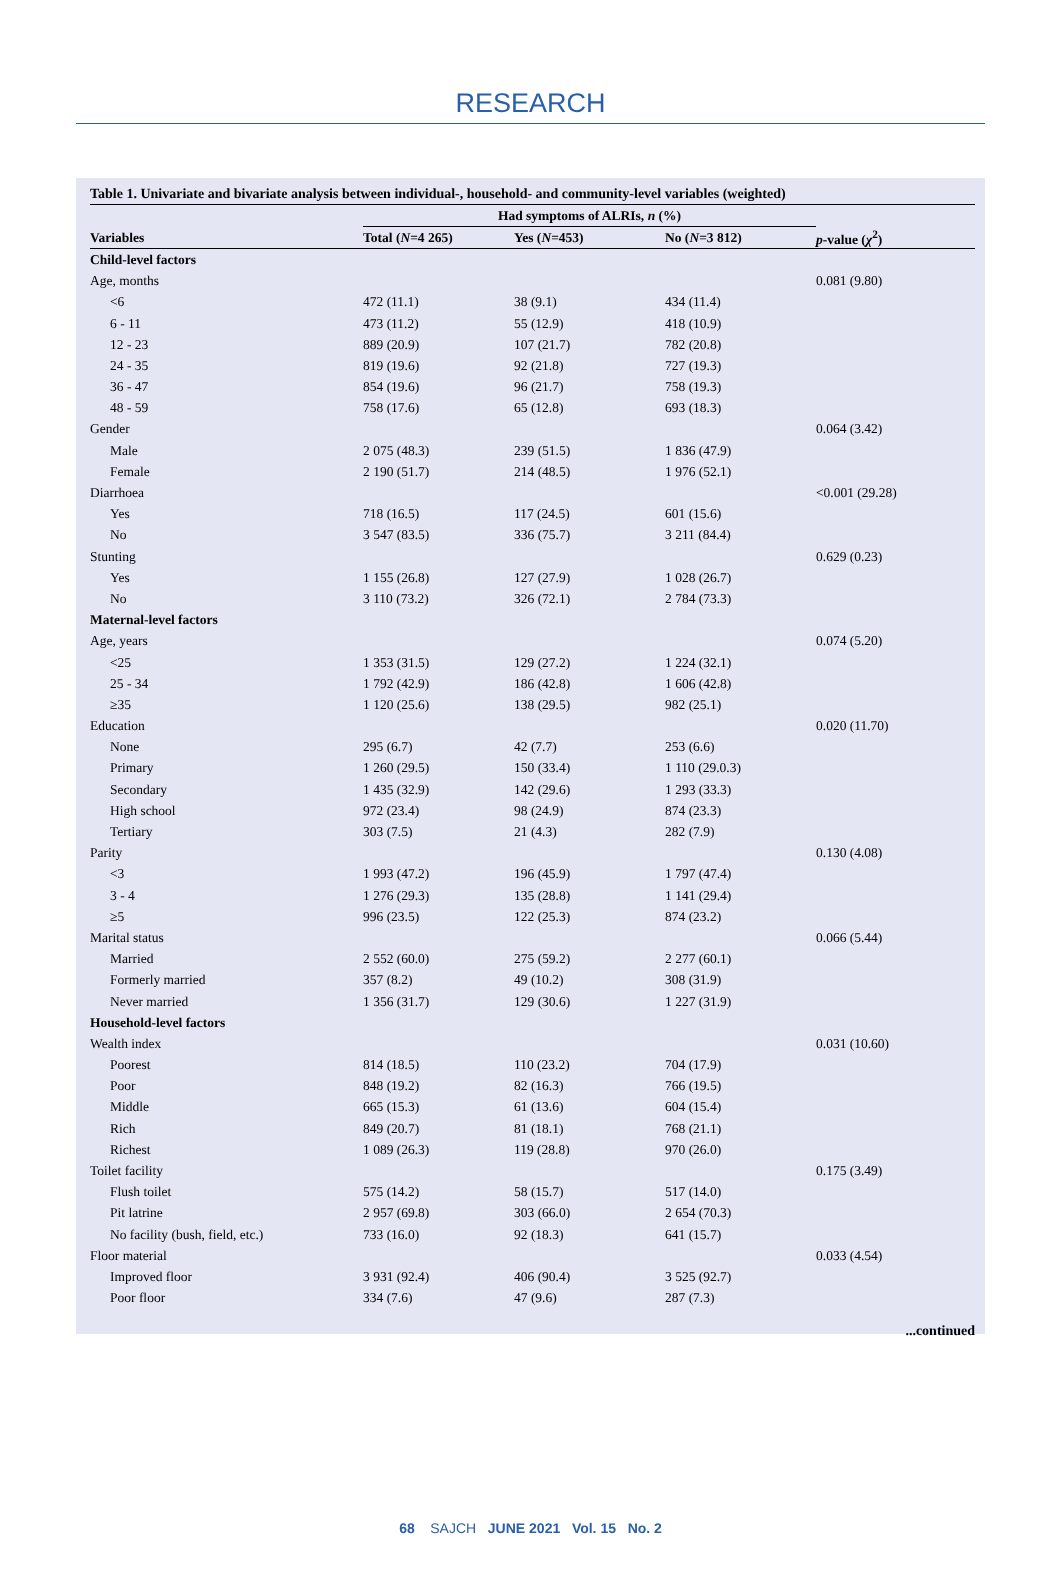RESEARCH
Table 1. Univariate and bivariate analysis between individual-, household- and community-level variables (weighted)
| | Had symptoms of ALRIs, n (%) | | | |
| --- | --- | --- | --- | --- |
| Variables | Total ( N =4 265) | Yes ( N =453) | No ( N =3 812) | p -value ( χ<sup>2</sup>) |
| Child-level factors | | | | |
| Age, months | | | | 0.081 (9.80) |
| <6 | 472 (11.1) | 38 (9.1) | 434 (11.4) | |
| 6 - 11 | 473 (11.2) | 55 (12.9) | 418 (10.9) | |
| 12 - 23 | 889 (20.9) | 107 (21.7) | 782 (20.8) | |
| 24 - 35 | 819 (19.6) | 92 (21.8) | 727 (19.3) | |
| 36 - 47 | 854 (19.6) | 96 (21.7) | 758 (19.3) | |
| 48 - 59 | 758 (17.6) | 65 (12.8) | 693 (18.3) | |
| Gender | | | | 0.064 (3.42) |
| Male | 2 075 (48.3) | 239 (51.5) | 1 836 (47.9) | |
| Female | 2 190 (51.7) | 214 (48.5) | 1 976 (52.1) | |
| Diarrhoea | | | | <0.001 (29.28) |
| Yes | 718 (16.5) | 117 (24.5) | 601 (15.6) | |
| No | 3 547 (83.5) | 336 (75.7) | 3 211 (84.4) | |
| Stunting | | | | 0.629 (0.23) |
| Yes | 1 155 (26.8) | 127 (27.9) | 1 028 (26.7) | |
| No | 3 110 (73.2) | 326 (72.1) | 2 784 (73.3) | |
| Maternal-level factors | | | | |
| Age, years | | | | 0.074 (5.20) |
| <25 | 1 353 (31.5) | 129 (27.2) | 1 224 (32.1) | |
| 25 - 34 | 1 792 (42.9) | 186 (42.8) | 1 606 (42.8) | |
| ≥35 | 1 120 (25.6) | 138 (29.5) | 982 (25.1) | |
| Education | | | | 0.020 (11.70) |
| None | 295 (6.7) | 42 (7.7) | 253 (6.6) | |
| Primary | 1 260 (29.5) | 150 (33.4) | 1 110 (29.0.3) | |
| Secondary | 1 435 (32.9) | 142 (29.6) | 1 293 (33.3) | |
| High school | 972 (23.4) | 98 (24.9) | 874 (23.3) | |
| Tertiary | 303 (7.5) | 21 (4.3) | 282 (7.9) | |
| Parity | | | | 0.130 (4.08) |
| <3 | 1 993 (47.2) | 196 (45.9) | 1 797 (47.4) | |
| 3 - 4 | 1 276 (29.3) | 135 (28.8) | 1 141 (29.4) | |
| ≥5 | 996 (23.5) | 122 (25.3) | 874 (23.2) | |
| Marital status | | | | 0.066 (5.44) |
| Married | 2 552 (60.0) | 275 (59.2) | 2 277 (60.1) | |
| Formerly married | 357 (8.2) | 49 (10.2) | 308 (31.9) | |
| Never married | 1 356 (31.7) | 129 (30.6) | 1 227 (31.9) | |
| Household-level factors | | | | |
| Wealth index | | | | 0.031 (10.60) |
| Poorest | 814 (18.5) | 110 (23.2) | 704 (17.9) | |
| Poor | 848 (19.2) | 82 (16.3) | 766 (19.5) | |
| Middle | 665 (15.3) | 61 (13.6) | 604 (15.4) | |
| Rich | 849 (20.7) | 81 (18.1) | 768 (21.1) | |
| Richest | 1 089 (26.3) | 119 (28.8) | 970 (26.0) | |
| Toilet facility | | | | 0.175 (3.49) |
| Flush toilet | 575 (14.2) | 58 (15.7) | 517 (14.0) | |
| Pit latrine | 2 957 (69.8) | 303 (66.0) | 2 654 (70.3) | |
| No facility (bush, field, etc.) | 733 (16.0) | 92 (18.3) | 641 (15.7) | |
| Floor material | | | | 0.033 (4.54) |
| Improved floor | 3 931 (92.4) | 406 (90.4) | 3 525 (92.7) | |
| Poor floor | 334 (7.6) | 47 (9.6) | 287 (7.3) | |
...continued
68 SAJCH JUNE 2021 Vol. 15 No. 2